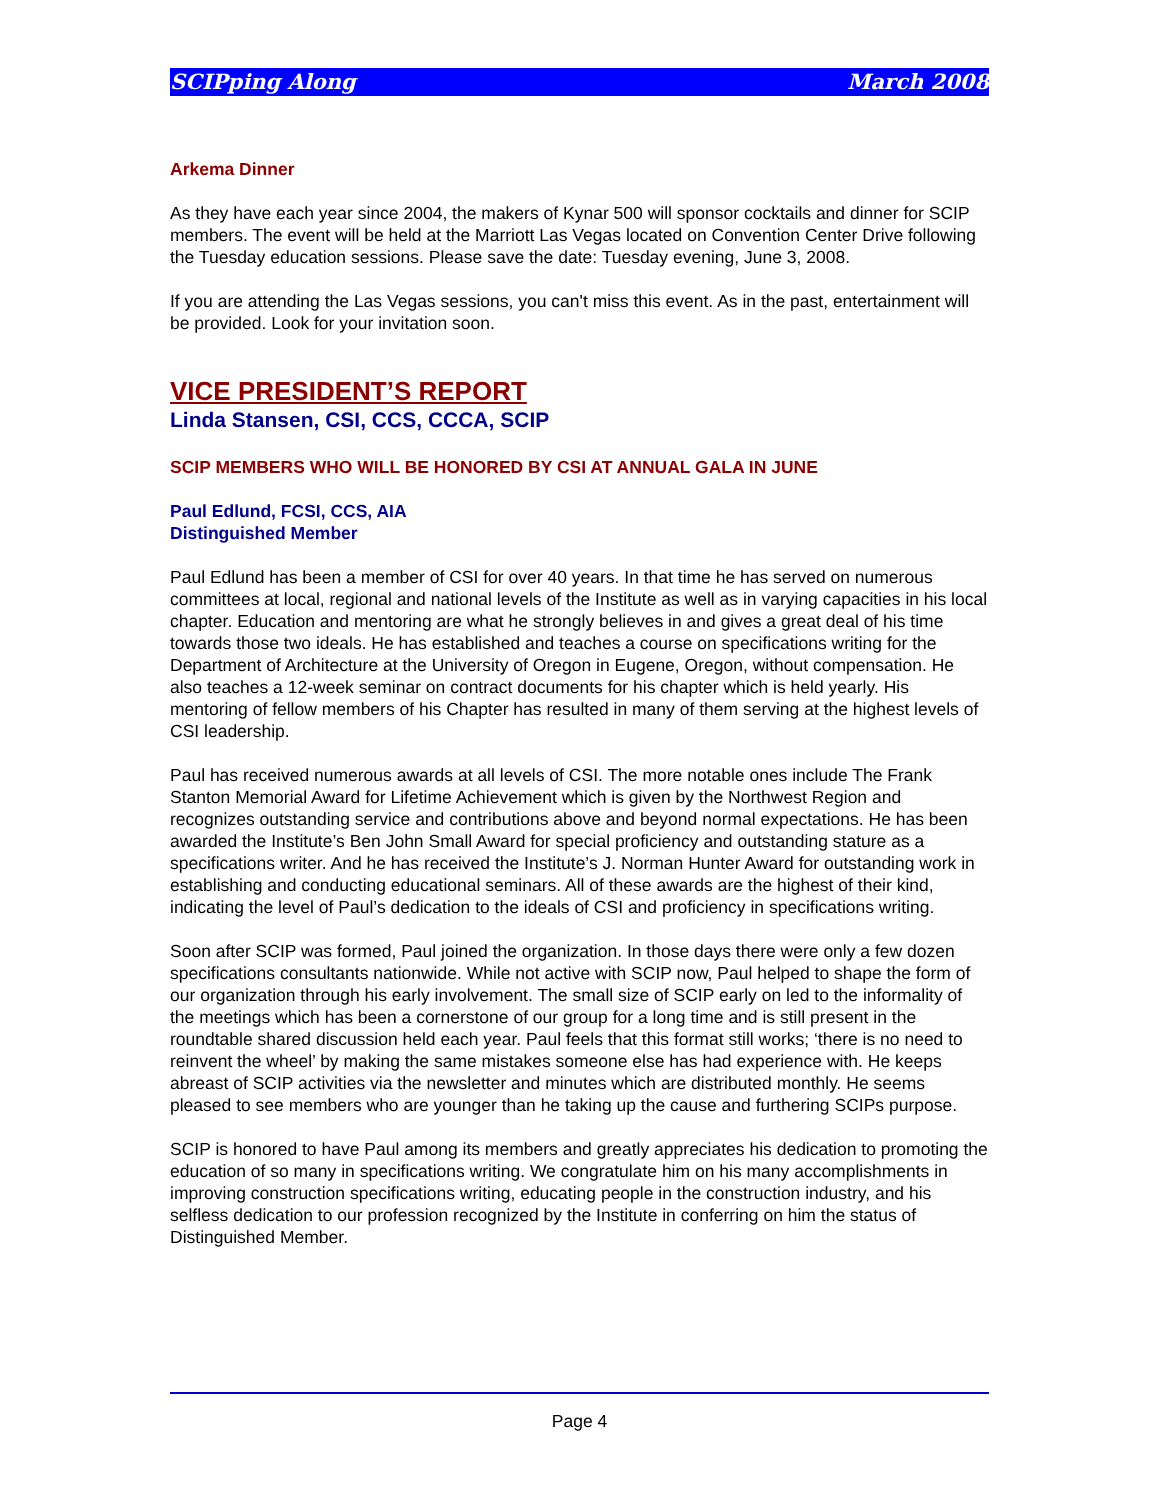SCIPping Along March 2008
Arkema Dinner
As they have each year since 2004, the makers of Kynar 500 will sponsor cocktails and dinner for SCIP members. The event will be held at the Marriott Las Vegas located on Convention Center Drive following the Tuesday education sessions. Please save the date: Tuesday evening, June 3, 2008.
If you are attending the Las Vegas sessions, you can't miss this event. As in the past, entertainment will be provided. Look for your invitation soon.
VICE PRESIDENT’S REPORT
Linda Stansen, CSI, CCS, CCCA, SCIP
SCIP MEMBERS WHO WILL BE HONORED BY CSI AT ANNUAL GALA IN JUNE
Paul Edlund, FCSI, CCS, AIA
Distinguished Member
Paul Edlund has been a member of CSI for over 40 years. In that time he has served on numerous committees at local, regional and national levels of the Institute as well as in varying capacities in his local chapter. Education and mentoring are what he strongly believes in and gives a great deal of his time towards those two ideals. He has established and teaches a course on specifications writing for the Department of Architecture at the University of Oregon in Eugene, Oregon, without compensation. He also teaches a 12-week seminar on contract documents for his chapter which is held yearly. His mentoring of fellow members of his Chapter has resulted in many of them serving at the highest levels of CSI leadership.
Paul has received numerous awards at all levels of CSI. The more notable ones include The Frank Stanton Memorial Award for Lifetime Achievement which is given by the Northwest Region and recognizes outstanding service and contributions above and beyond normal expectations. He has been awarded the Institute’s Ben John Small Award for special proficiency and outstanding stature as a specifications writer. And he has received the Institute’s J. Norman Hunter Award for outstanding work in establishing and conducting educational seminars. All of these awards are the highest of their kind, indicating the level of Paul’s dedication to the ideals of CSI and proficiency in specifications writing.
Soon after SCIP was formed, Paul joined the organization. In those days there were only a few dozen specifications consultants nationwide. While not active with SCIP now, Paul helped to shape the form of our organization through his early involvement. The small size of SCIP early on led to the informality of the meetings which has been a cornerstone of our group for a long time and is still present in the roundtable shared discussion held each year. Paul feels that this format still works; ‘there is no need to reinvent the wheel’ by making the same mistakes someone else has had experience with. He keeps abreast of SCIP activities via the newsletter and minutes which are distributed monthly. He seems pleased to see members who are younger than he taking up the cause and furthering SCIPs purpose.
SCIP is honored to have Paul among its members and greatly appreciates his dedication to promoting the education of so many in specifications writing. We congratulate him on his many accomplishments in improving construction specifications writing, educating people in the construction industry, and his selfless dedication to our profession recognized by the Institute in conferring on him the status of Distinguished Member.
Page 4